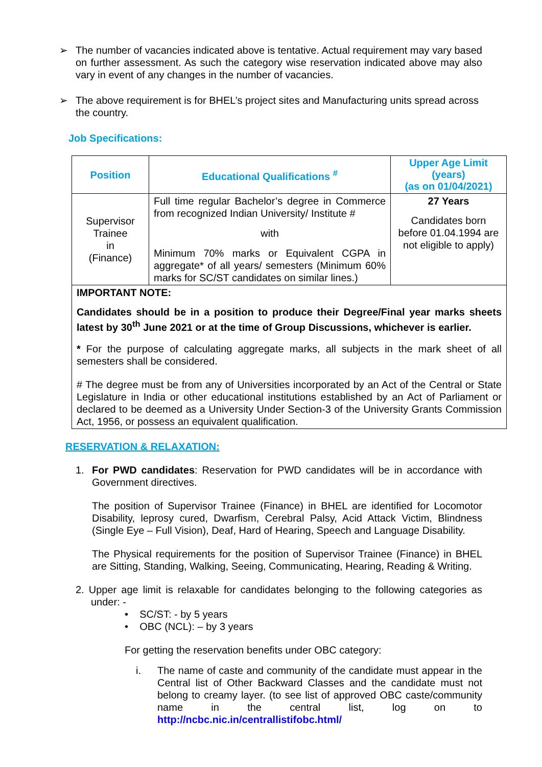➢ The number of vacancies indicated above is tentative. Actual requirement may vary based on further assessment. As such the category wise reservation indicated above may also vary in event of any changes in the number of vacancies.
➢ The above requirement is for BHEL’s project sites and Manufacturing units spread across the country.
Job Specifications:
| Position | Educational Qualifications <sup>#</sup> | Upper Age Limit (years) (as on 01/04/2021) |
| --- | --- | --- |
| Supervisor Trainee in (Finance) | Full time regular Bachelor’s degree in Commerce from recognized Indian University/ Institute # with Minimum 70% marks or Equivalent CGPA in aggregate* of all years/ semesters (Minimum 60% marks for SC/ST candidates on similar lines.) | 27 Years Candidates born before 01.04.1994 are not eligible to apply) |
| IMPORTANT NOTE: Candidates should be in a position to produce their Degree/Final year marks sheets latest by 30<sup>th</sup> June 2021 or at the time of Group Discussions, whichever is earlier. * For the purpose of calculating aggregate marks, all subjects in the mark sheet of all semesters shall be considered. # The degree must be from any of Universities incorporated by an Act of the Central or State Legislature in India or other educational institutions established by an Act of Parliament or declared to be deemed as a University Under Section-3 of the University Grants Commission Act, 1956, or possess an equivalent qualification. | | |
RESERVATION & RELAXATION:
1. For PWD candidates: Reservation for PWD candidates will be in accordance with Government directives.
The position of Supervisor Trainee (Finance) in BHEL are identified for Locomotor Disability, leprosy cured, Dwarfism, Cerebral Palsy, Acid Attack Victim, Blindness (Single Eye – Full Vision), Deaf, Hard of Hearing, Speech and Language Disability.
The Physical requirements for the position of Supervisor Trainee (Finance) in BHEL are Sitting, Standing, Walking, Seeing, Communicating, Hearing, Reading & Writing.
2. Upper age limit is relaxable for candidates belonging to the following categories as under: -
• SC/ST: - by 5 years
• OBC (NCL): – by 3 years
For getting the reservation benefits under OBC category:
i. The name of caste and community of the candidate must appear in the Central list of Other Backward Classes and the candidate must not belong to creamy layer. (to see list of approved OBC caste/community name in the central list, log on to http://ncbc.nic.in/centrallistifobc.html/